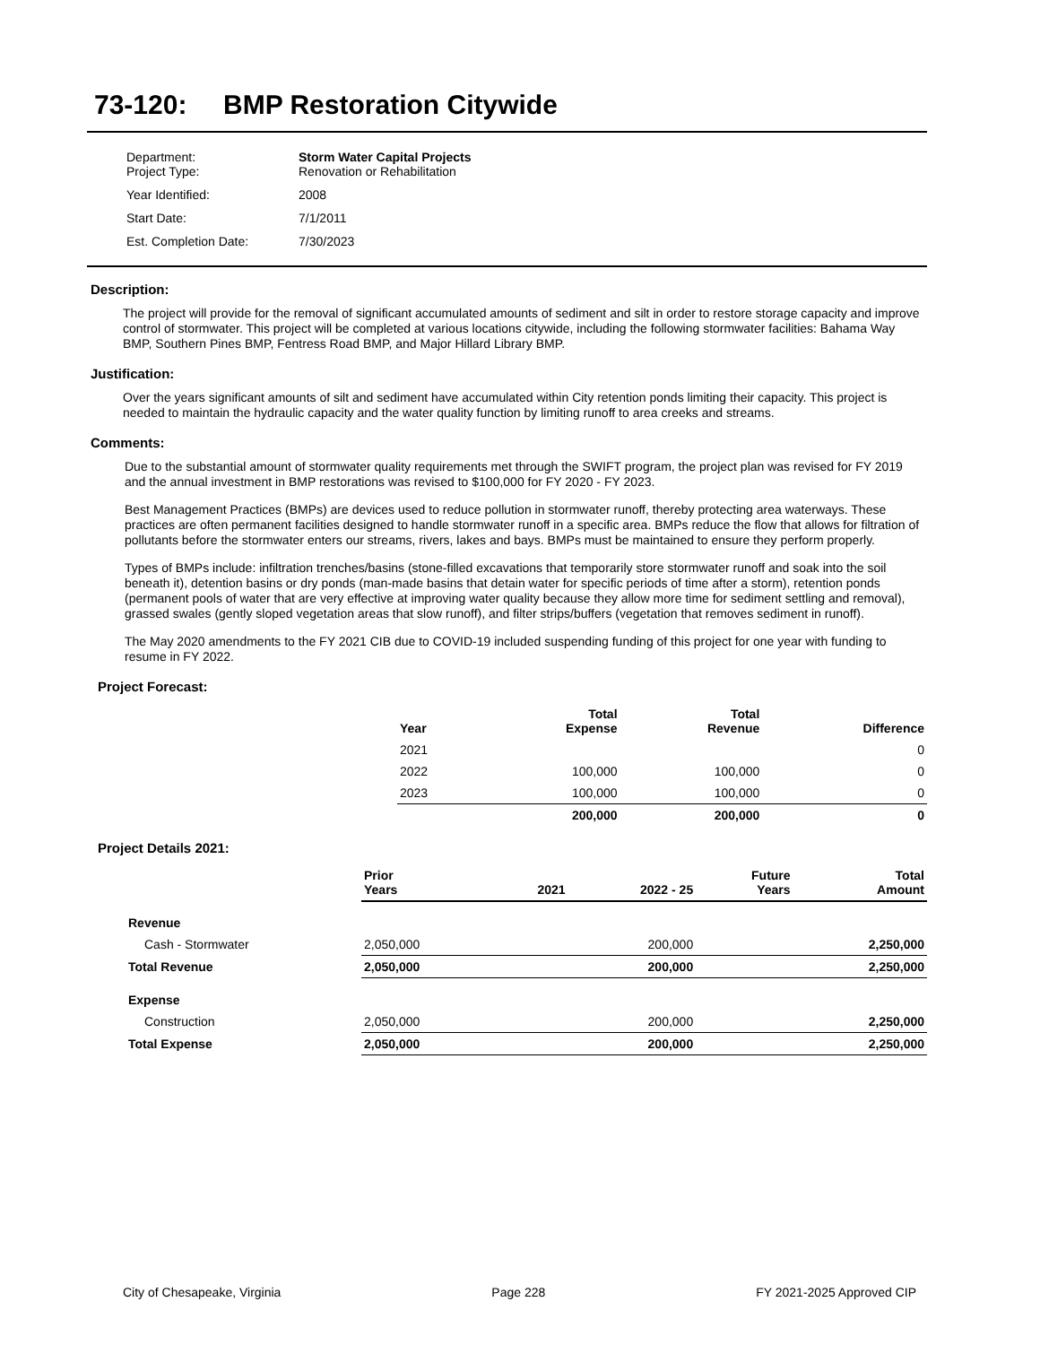73-120: BMP Restoration Citywide
| Department: Project Type: | Storm Water Capital Projects Renovation or Rehabilitation |
| Year Identified: | 2008 |
| Start Date: | 7/1/2011 |
| Est. Completion Date: | 7/30/2023 |
Description:
The project will provide for the removal of significant accumulated amounts of sediment and silt in order to restore storage capacity and improve control of stormwater. This project will be completed at various locations citywide, including the following stormwater facilities: Bahama Way BMP, Southern Pines BMP, Fentress Road BMP, and Major Hillard Library BMP.
Justification:
Over the years significant amounts of silt and sediment have accumulated within City retention ponds limiting their capacity. This project is needed to maintain the hydraulic capacity and the water quality function by limiting runoff to area creeks and streams.
Comments:
Due to the substantial amount of stormwater quality requirements met through the SWIFT program, the project plan was revised for FY 2019 and the annual investment in BMP restorations was revised to $100,000 for FY 2020 - FY 2023.
Best Management Practices (BMPs) are devices used to reduce pollution in stormwater runoff, thereby protecting area waterways. These practices are often permanent facilities designed to handle stormwater runoff in a specific area. BMPs reduce the flow that allows for filtration of pollutants before the stormwater enters our streams, rivers, lakes and bays. BMPs must be maintained to ensure they perform properly.
Types of BMPs include: infiltration trenches/basins (stone-filled excavations that temporarily store stormwater runoff and soak into the soil beneath it), detention basins or dry ponds (man-made basins that detain water for specific periods of time after a storm), retention ponds (permanent pools of water that are very effective at improving water quality because they allow more time for sediment settling and removal), grassed swales (gently sloped vegetation areas that slow runoff), and filter strips/buffers (vegetation that removes sediment in runoff).
The May 2020 amendments to the FY 2021 CIB due to COVID-19 included suspending funding of this project for one year with funding to resume in FY 2022.
Project Forecast:
| | Year | Total Expense | Total Revenue | Difference |
| --- | --- | --- | --- | --- |
| | 2021 | | | 0 |
| | 2022 | 100,000 | 100,000 | 0 |
| | 2023 | 100,000 | 100,000 | 0 |
| | | 200,000 | 200,000 | 0 |
Project Details 2021:
| | Prior Years | 2021 | 2022 - 25 | Future Years | Total Amount |
| --- | --- | --- | --- | --- | --- |
| Revenue | | | | | |
| Cash - Stormwater | 2,050,000 | | 200,000 | | 2,250,000 |
| Total Revenue | 2,050,000 | | 200,000 | | 2,250,000 |
| Expense | | | | | |
| Construction | 2,050,000 | | 200,000 | | 2,250,000 |
| Total Expense | 2,050,000 | | 200,000 | | 2,250,000 |
City of Chesapeake, Virginia Page 228 FY 2021-2025 Approved CIP